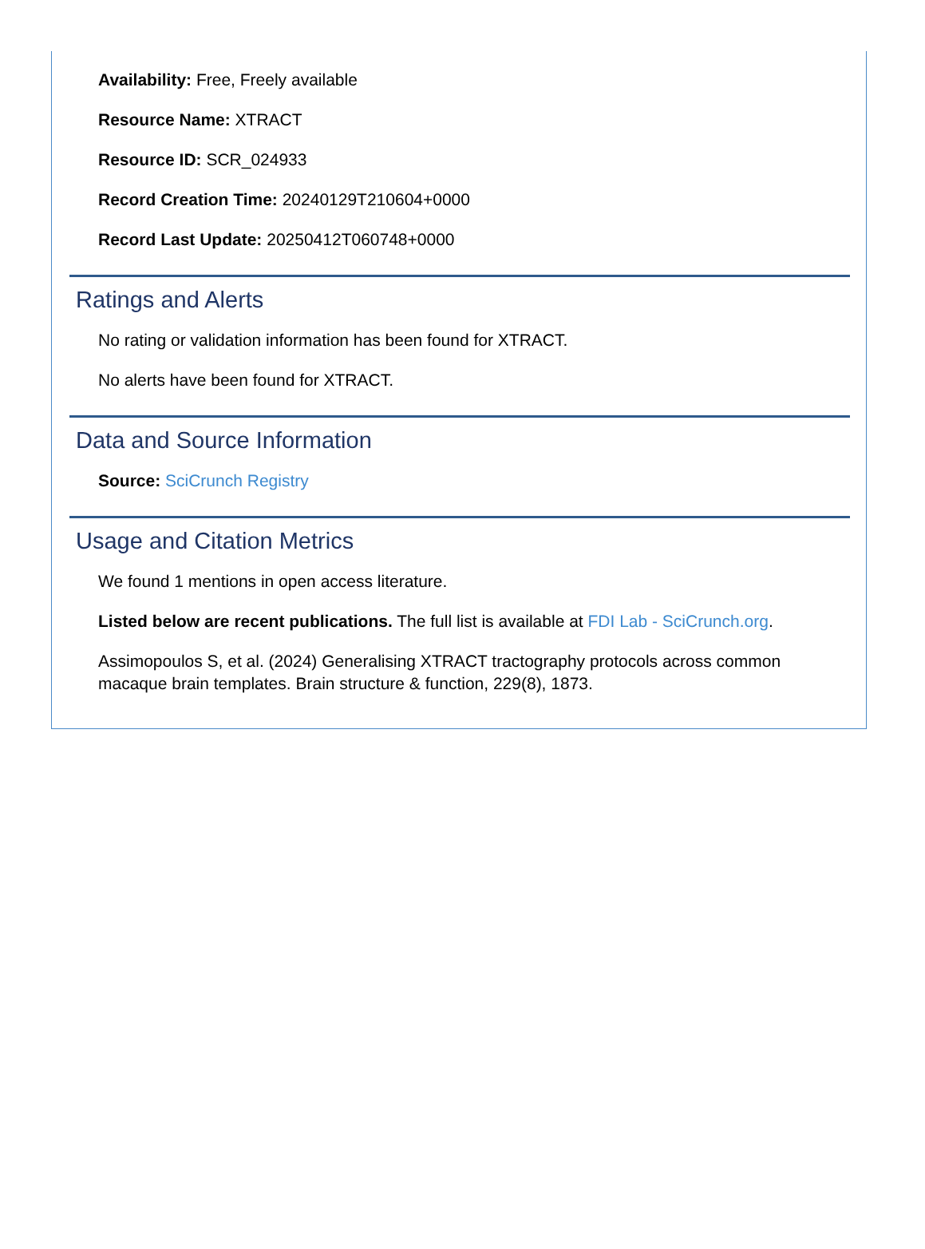Availability: Free, Freely available
Resource Name: XTRACT
Resource ID: SCR_024933
Record Creation Time: 20240129T210604+0000
Record Last Update: 20250412T060748+0000
Ratings and Alerts
No rating or validation information has been found for XTRACT.
No alerts have been found for XTRACT.
Data and Source Information
Source: SciCrunch Registry
Usage and Citation Metrics
We found 1 mentions in open access literature.
Listed below are recent publications. The full list is available at FDI Lab - SciCrunch.org.
Assimopoulos S, et al. (2024) Generalising XTRACT tractography protocols across common macaque brain templates. Brain structure & function, 229(8), 1873.